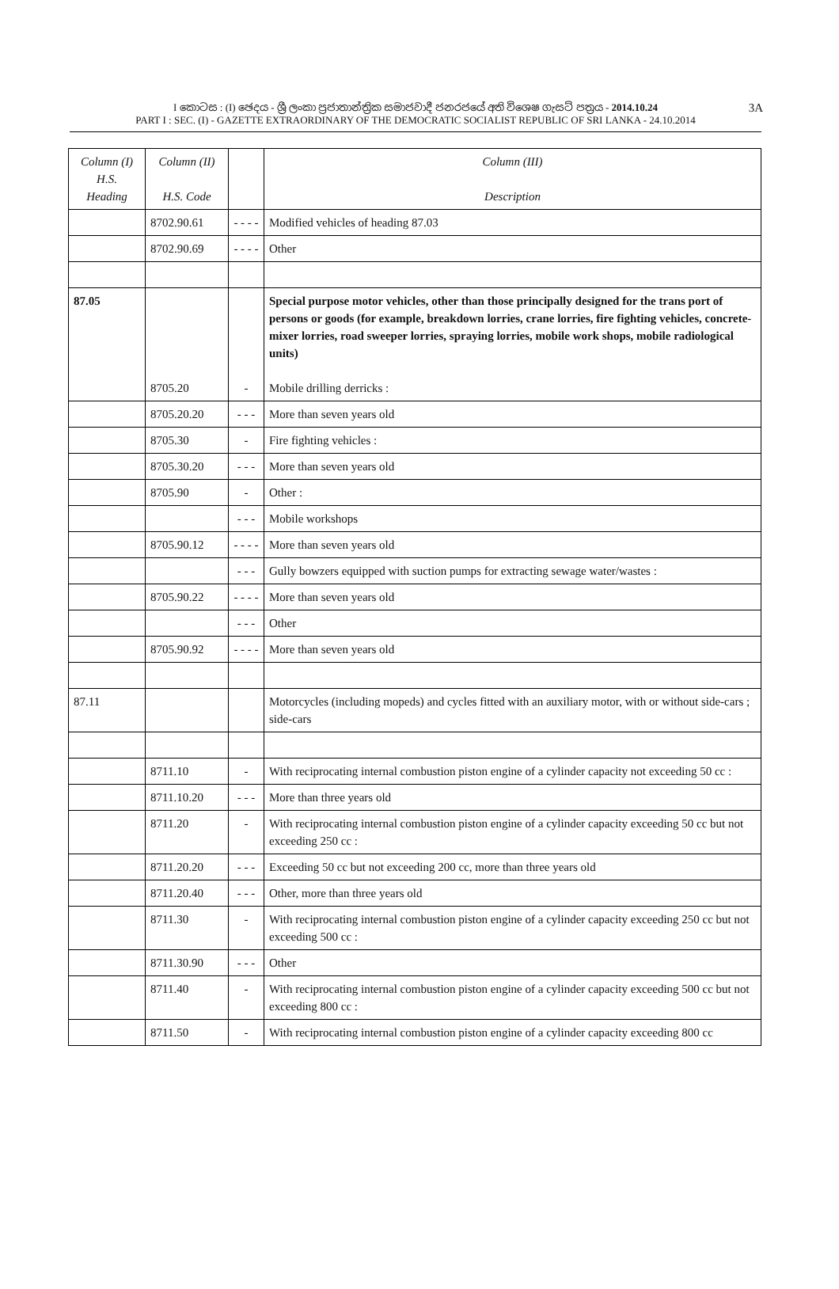3A I කොටස : (I) ඡෙදය - ශ්‍රී ලංකා ප්‍රජාතාන්ත්‍රික සමාජවාදී ජනරජයේ අති විශෙෂ ගැසට් පත්‍රය - 2014.10.24
PART I : SEC. (I) - GAZETTE EXTRAORDINARY OF THE DEMOCRATIC SOCIALIST REPUBLIC OF SRI LANKA - 24.10.2014
| Column (I) H.S. Heading | Column (II) H.S. Code | | Column (III) Description |
| --- | --- | --- | --- |
| | 8702.90.61 | - - - - | Modified vehicles of heading 87.03 |
| | 8702.90.69 | - - - - | Other |
| 87.05 | 8705.20 | - | Special purpose motor vehicles, other than those principally designed for the trans port of persons or goods (for example, breakdown lorries, crane lorries, fire fighting vehicles, concrete-mixer lorries, road sweeper lorries, spraying lorries, mobile work shops, mobile radiological units) Mobile drilling derricks : |
| | 8705.20.20 | - - - | More than seven years old |
| | 8705.30 | - | Fire fighting vehicles : |
| | 8705.30.20 | - - - | More than seven years old |
| | 8705.90 | - | Other : |
| | | - - - | Mobile workshops |
| | 8705.90.12 | - - - - | More than seven years old |
| | | - - - | Gully bowzers equipped with suction pumps for extracting sewage water/wastes : |
| | 8705.90.22 | - - - - | More than seven years old |
| | | - - - | Other |
| | 8705.90.92 | - - - - | More than seven years old |
| 87.11 | | | Motorcycles (including mopeds) and cycles fitted with an auxiliary motor, with or without side-cars ; side-cars |
| | 8711.10 | - | With reciprocating internal combustion piston engine of a cylinder capacity not exceeding 50 cc : |
| | 8711.10.20 | - - - | More than three years old |
| | 8711.20 | - | With reciprocating internal combustion piston engine of a cylinder capacity exceeding 50 cc but not exceeding 250 cc : |
| | 8711.20.20 | - - - | Exceeding 50 cc but not exceeding 200 cc, more than three years old |
| | 8711.20.40 | - - - | Other, more than three years old |
| | 8711.30 | - | With reciprocating internal combustion piston engine of a cylinder capacity exceeding 250 cc but not exceeding 500 cc : |
| | 8711.30.90 | - - - | Other |
| | 8711.40 | - | With reciprocating internal combustion piston engine of a cylinder capacity exceeding 500 cc but not exceeding 800 cc : |
| | 8711.50 | - | With reciprocating internal combustion piston engine of a cylinder capacity exceeding 800 cc |